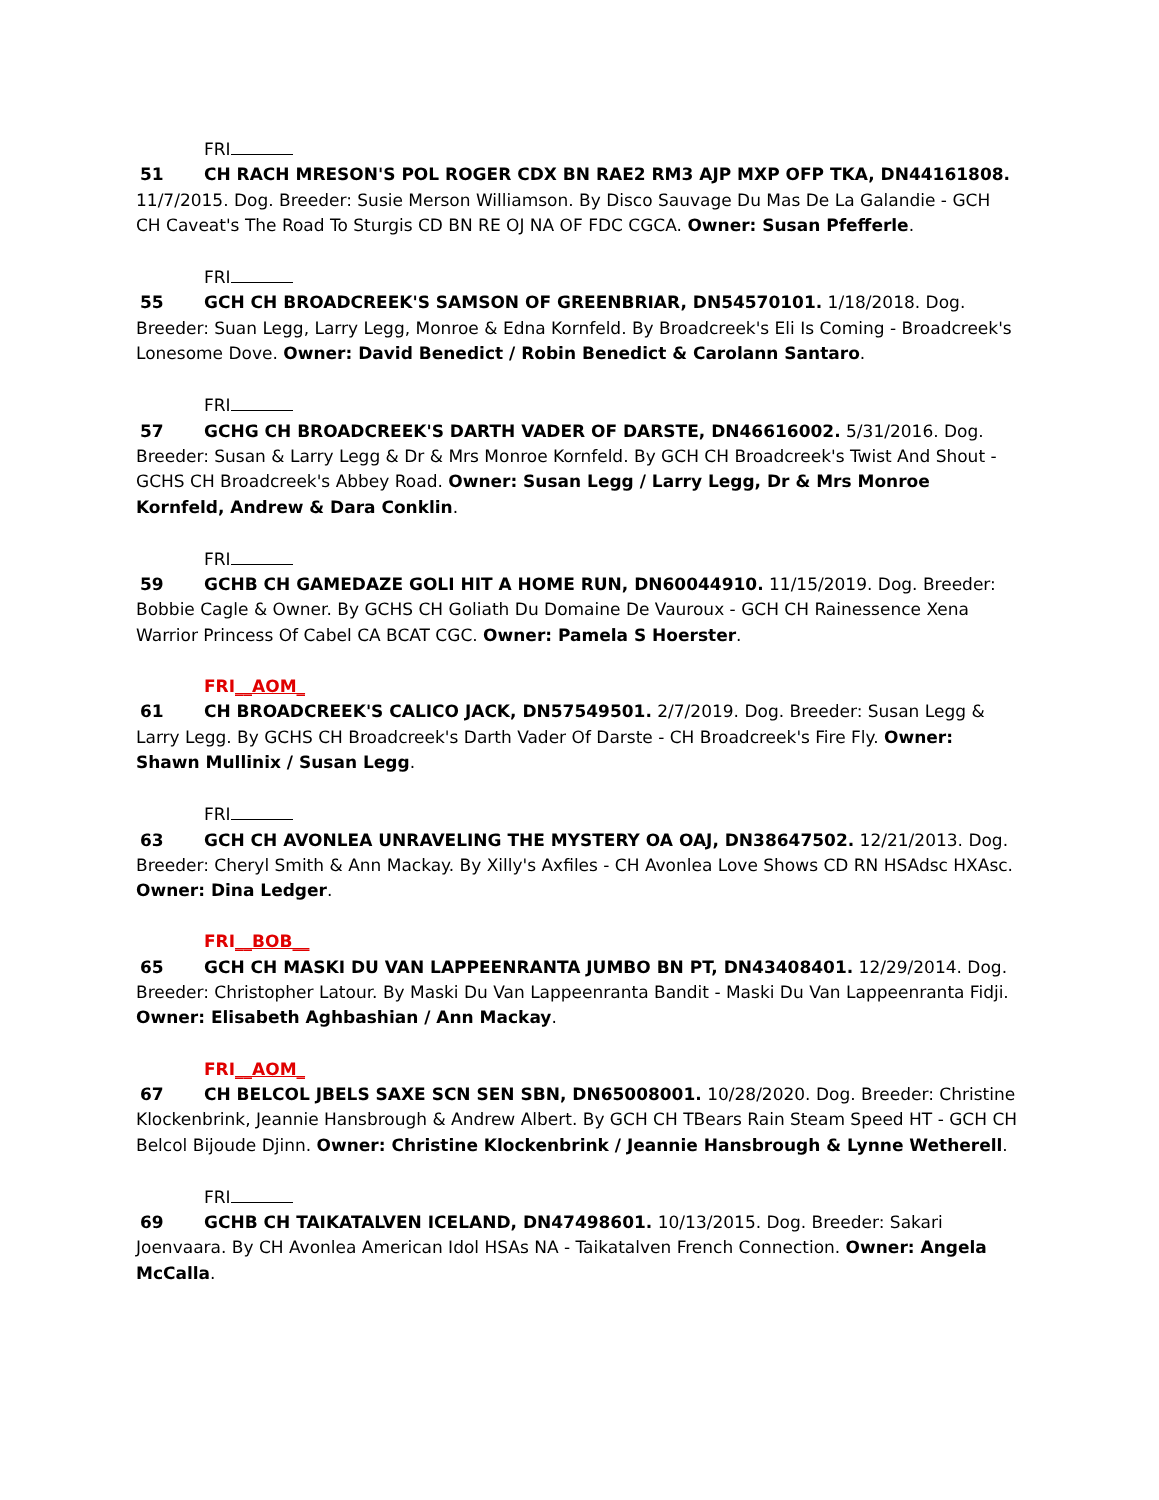FRI
51 CH RACH MRESON'S POL ROGER CDX BN RAE2 RM3 AJP MXP OFP TKA, DN44161808. 11/7/2015. Dog. Breeder: Susie Merson Williamson. By Disco Sauvage Du Mas De La Galandie - GCH CH Caveat's The Road To Sturgis CD BN RE OJ NA OF FDC CGCA. Owner: Susan Pfefferle.
FRI
55 GCH CH BROADCREEK'S SAMSON OF GREENBRIAR, DN54570101. 1/18/2018. Dog. Breeder: Suan Legg, Larry Legg, Monroe & Edna Kornfeld. By Broadcreek's Eli Is Coming - Broadcreek's Lonesome Dove. Owner: David Benedict / Robin Benedict & Carolann Santaro.
FRI
57 GCHG CH BROADCREEK'S DARTH VADER OF DARSTE, DN46616002. 5/31/2016. Dog. Breeder: Susan & Larry Legg & Dr & Mrs Monroe Kornfeld. By GCH CH Broadcreek's Twist And Shout - GCHS CH Broadcreek's Abbey Road. Owner: Susan Legg / Larry Legg, Dr & Mrs Monroe Kornfeld, Andrew & Dara Conklin.
FRI
59 GCHB CH GAMEDAZE GOLI HIT A HOME RUN, DN60044910. 11/15/2019. Dog. Breeder: Bobbie Cagle & Owner. By GCHS CH Goliath Du Domaine De Vauroux - GCH CH Rainessence Xena Warrior Princess Of Cabel CA BCAT CGC. Owner: Pamela S Hoerster.
FRI__AOM_
61 CH BROADCREEK'S CALICO JACK, DN57549501. 2/7/2019. Dog. Breeder: Susan Legg & Larry Legg. By GCHS CH Broadcreek's Darth Vader Of Darste - CH Broadcreek's Fire Fly. Owner: Shawn Mullinix / Susan Legg.
FRI
63 GCH CH AVONLEA UNRAVELING THE MYSTERY OA OAJ, DN38647502. 12/21/2013. Dog. Breeder: Cheryl Smith & Ann Mackay. By Xilly's Axfiles - CH Avonlea Love Shows CD RN HSAdsc HXAsc. Owner: Dina Ledger.
FRI__BOB__
65 GCH CH MASKI DU VAN LAPPEENRANTA JUMBO BN PT, DN43408401. 12/29/2014. Dog. Breeder: Christopher Latour. By Maski Du Van Lappeenranta Bandit - Maski Du Van Lappeenranta Fidji. Owner: Elisabeth Aghbashian / Ann Mackay.
FRI__AOM_
67 CH BELCOL JBELS SAXE SCN SEN SBN, DN65008001. 10/28/2020. Dog. Breeder: Christine Klockenbrink, Jeannie Hansbrough & Andrew Albert. By GCH CH TBears Rain Steam Speed HT - GCH CH Belcol Bijoude Djinn. Owner: Christine Klockenbrink / Jeannie Hansbrough & Lynne Wetherell.
FRI
69 GCHB CH TAIKATALVEN ICELAND, DN47498601. 10/13/2015. Dog. Breeder: Sakari Joenvaara. By CH Avonlea American Idol HSAs NA - Taikatalven French Connection. Owner: Angela McCalla.